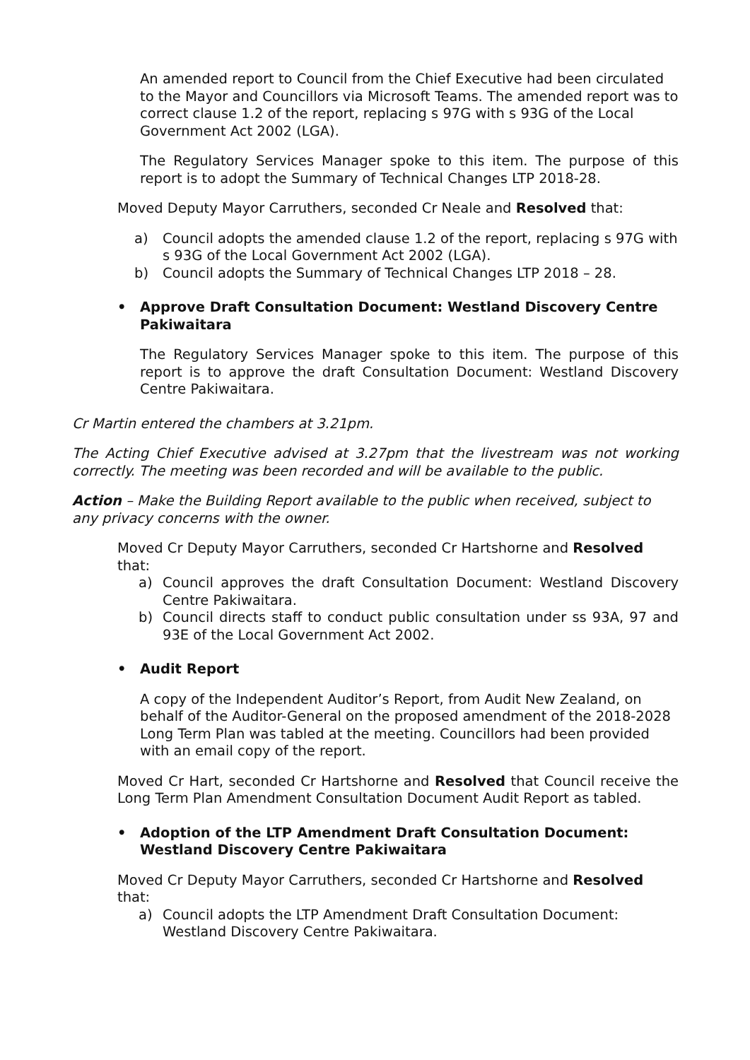An amended report to Council from the Chief Executive had been circulated to the Mayor and Councillors via Microsoft Teams. The amended report was to correct clause 1.2 of the report, replacing s 97G with s 93G of the Local Government Act 2002 (LGA).
The Regulatory Services Manager spoke to this item. The purpose of this report is to adopt the Summary of Technical Changes LTP 2018-28.
Moved Deputy Mayor Carruthers, seconded Cr Neale and Resolved that:
a) Council adopts the amended clause 1.2 of the report, replacing s 97G with s 93G of the Local Government Act 2002 (LGA).
b) Council adopts the Summary of Technical Changes LTP 2018 – 28.
• Approve Draft Consultation Document: Westland Discovery Centre Pakiwaitara
The Regulatory Services Manager spoke to this item. The purpose of this report is to approve the draft Consultation Document: Westland Discovery Centre Pakiwaitara.
Cr Martin entered the chambers at 3.21pm.
The Acting Chief Executive advised at 3.27pm that the livestream was not working correctly. The meeting was been recorded and will be available to the public.
Action – Make the Building Report available to the public when received, subject to any privacy concerns with the owner.
Moved Cr Deputy Mayor Carruthers, seconded Cr Hartshorne and Resolved that:
a) Council approves the draft Consultation Document: Westland Discovery Centre Pakiwaitara.
b) Council directs staff to conduct public consultation under ss 93A, 97 and 93E of the Local Government Act 2002.
• Audit Report
A copy of the Independent Auditor’s Report, from Audit New Zealand, on behalf of the Auditor-General on the proposed amendment of the 2018-2028 Long Term Plan was tabled at the meeting. Councillors had been provided with an email copy of the report.
Moved Cr Hart, seconded Cr Hartshorne and Resolved that Council receive the Long Term Plan Amendment Consultation Document Audit Report as tabled.
• Adoption of the LTP Amendment Draft Consultation Document: Westland Discovery Centre Pakiwaitara
Moved Cr Deputy Mayor Carruthers, seconded Cr Hartshorne and Resolved that:
a) Council adopts the LTP Amendment Draft Consultation Document: Westland Discovery Centre Pakiwaitara.